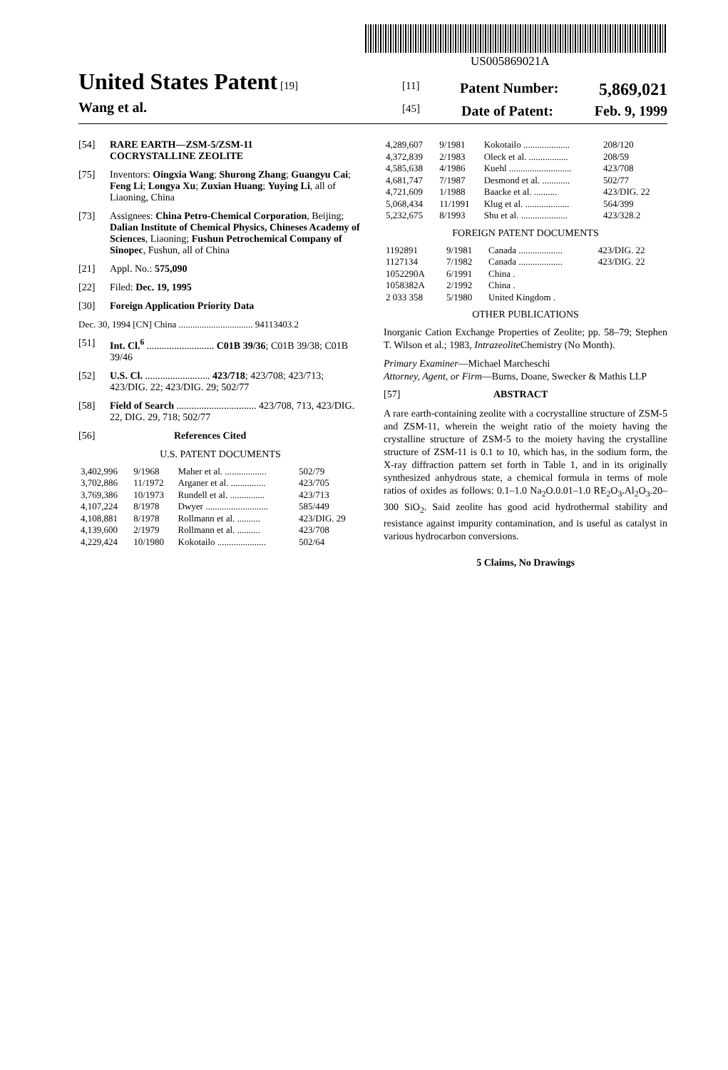US005869021A
United States Patent [19] [11] Patent Number: 5,869,021
Wang et al. [45] Date of Patent: Feb. 9, 1999
[54] RARE EARTH—ZSM-5/ZSM-11
COCRYSTALLINE ZEOLITE
[75] Inventors: Oingxia Wang; Shurong Zhang; Guangyu Cai; Feng Li; Longya Xu; Zuxian Huang; Yuying Li, all of Liaoning, China
[73] Assignees: China Petro-Chemical Corporation, Beijing; Dalian Institute of Chemical Physics, Chineses Academy of Sciences, Liaoning; Fushun Petrochemical Company of Sinopec, Fushun, all of China
[21] Appl. No.: 575,090
[22] Filed: Dec. 19, 1995
[30] Foreign Application Priority Data
Dec. 30, 1994 [CN] China ................................ 94113403.2
[51] Int. Cl.<sup>6</sup> ........................... C01B 39/36; C01B 39/38; C01B 39/46
[52] U.S. Cl. .......................... 423/718; 423/708; 423/713; 423/DIG. 22; 423/DIG. 29; 502/77
[58] Field of Search ................................ 423/708, 713, 423/DIG. 22, DIG. 29, 718; 502/77
[56] References Cited
U.S. PATENT DOCUMENTS
| 3,402,996 | 9/1968 | Maher et al. .................. | 502/79 |
| 3,702,886 | 11/1972 | Arganer et al. ............... | 423/705 |
| 3,769,386 | 10/1973 | Rundell et al. ............... | 423/713 |
| 4,107,224 | 8/1978 | Dwyer ........................... | 585/449 |
| 4,108,881 | 8/1978 | Rollmann et al. .......... | 423/DIG. 29 |
| 4,139,600 | 2/1979 | Rollmann et al. .......... | 423/708 |
| 4,229,424 | 10/1980 | Kokotailo ..................... | 502/64 |
| 4,289,607 | 9/1981 | Kokotailo .................... | 208/120 |
| 4,372,839 | 2/1983 | Oleck et al. ................. | 208/59 |
| 4,585,638 | 4/1986 | Kuehl ........................... | 423/708 |
| 4,681,747 | 7/1987 | Desmond et al. ............ | 502/77 |
| 4,721,609 | 1/1988 | Baacke et al. .......... | 423/DIG. 22 |
| 5,068,434 | 11/1991 | Klug et al. ................... | 564/399 |
| 5,232,675 | 8/1993 | Shu et al. .................... | 423/328.2 |
FOREIGN PATENT DOCUMENTS
| 1192891 | 9/1981 | Canada ................... | 423/DIG. 22 |
| 1127134 | 7/1982 | Canada ................... | 423/DIG. 22 |
| 1052290A | 6/1991 | China . | |
| 1058382A | 2/1992 | China . | |
| 2 033 358 | 5/1980 | United Kingdom . | |
OTHER PUBLICATIONS
Inorganic Cation Exchange Properties of Zeolite; pp. 58–79; Stephen T. Wilson et al.; 1983, Intrazeolite Chemistry (No Month).
Primary Examiner—Michael Marcheschi
Attorney, Agent, or Firm—Burns, Doane, Swecker & Mathis LLP
[57] ABSTRACT
A rare earth-containing zeolite with a cocrystalline structure of ZSM-5 and ZSM-11, wherein the weight ratio of the moiety having the crystalline structure of ZSM-5 to the moiety having the crystalline structure of ZSM-11 is 0.1 to 10, which has, in the sodium form, the X-ray diffraction pattern set forth in Table 1, and in its originally synthesized anhydrous state, a chemical formula in terms of mole ratios of oxides as follows: 0.1–1.0 Na<sub>2</sub>O.0.01–1.0 RE<sub>2</sub>O<sub>3</sub>.Al<sub>2</sub>O<sub>3</sub>.20–300 SiO<sub>2</sub>. Said zeolite has good acid hydrothermal stability and resistance against impurity contamination, and is useful as catalyst in various hydrocarbon conversions.
5 Claims, No Drawings